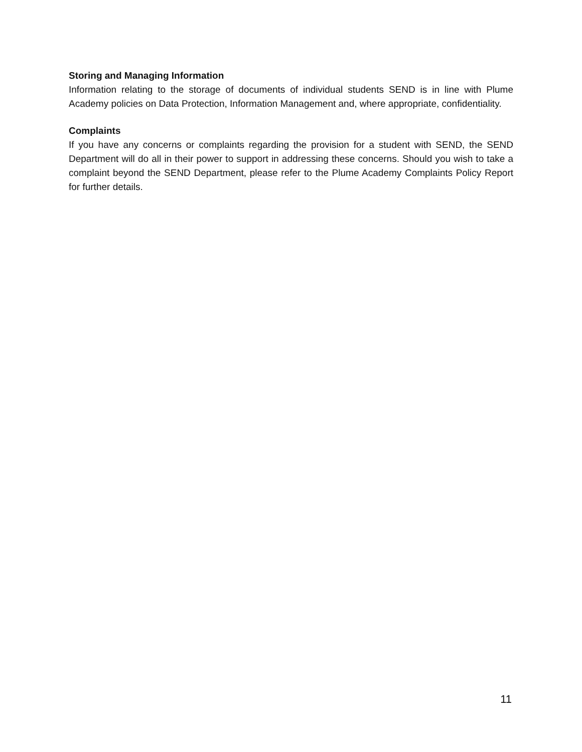Storing and Managing Information
Information relating to the storage of documents of individual students SEND is in line with Plume Academy policies on Data Protection, Information Management and, where appropriate, confidentiality.
Complaints
If you have any concerns or complaints regarding the provision for a student with SEND, the SEND Department will do all in their power to support in addressing these concerns. Should you wish to take a complaint beyond the SEND Department, please refer to the Plume Academy Complaints Policy Report for further details.
11